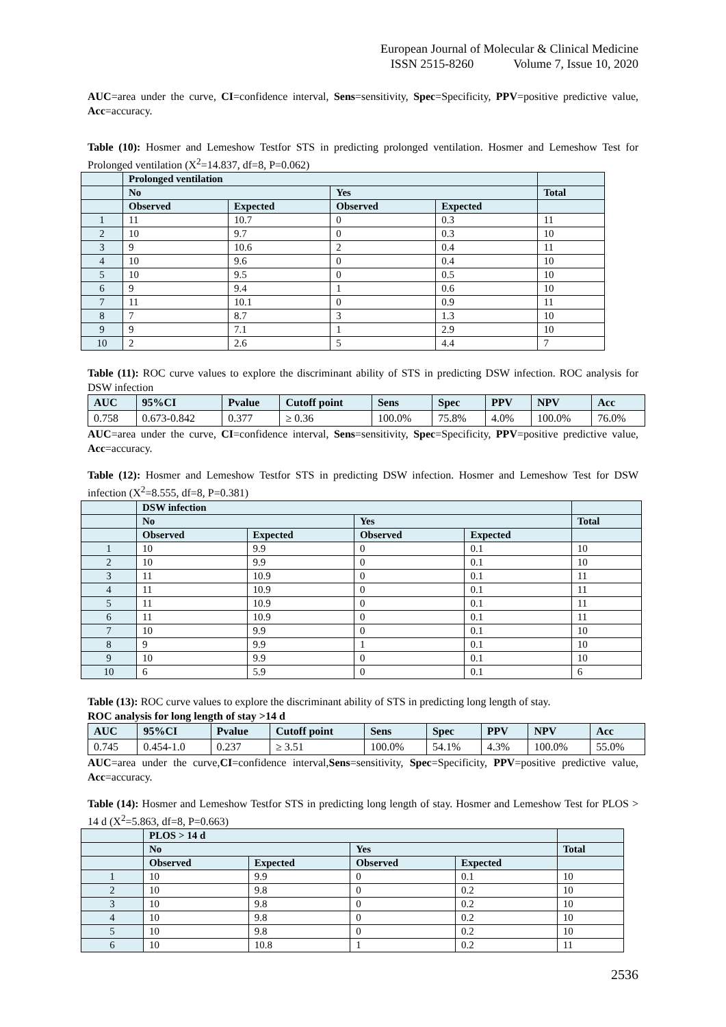European Journal of Molecular & Clinical Medicine
ISSN 2515-8260 Volume 7, Issue 10, 2020
AUC=area under the curve, CI=confidence interval, Sens=sensitivity, Spec=Specificity, PPV=positive predictive value, Acc=accuracy.
Table (10): Hosmer and Lemeshow Testfor STS in predicting prolonged ventilation. Hosmer and Lemeshow Test for Prolonged ventilation (X<sup>2</sup>=14.837, df=8, P=0.062)
| | Prolonged ventilation | | | | |
| | No | | Yes | | Total |
| | Observed | Expected | Observed | Expected | |
| 1 | 11 | 10.7 | 0 | 0.3 | 11 |
| 2 | 10 | 9.7 | 0 | 0.3 | 10 |
| 3 | 9 | 10.6 | 2 | 0.4 | 11 |
| 4 | 10 | 9.6 | 0 | 0.4 | 10 |
| 5 | 10 | 9.5 | 0 | 0.5 | 10 |
| 6 | 9 | 9.4 | 1 | 0.6 | 10 |
| 7 | 11 | 10.1 | 0 | 0.9 | 11 |
| 8 | 7 | 8.7 | 3 | 1.3 | 10 |
| 9 | 9 | 7.1 | 1 | 2.9 | 10 |
| 10 | 2 | 2.6 | 5 | 4.4 | 7 |
Table (11): ROC curve values to explore the discriminant ability of STS in predicting DSW infection. ROC analysis for DSW infection
| AUC | 95%CI | Pvalue | Cutoff point | Sens | Spec | PPV | NPV | Acc |
| --- | --- | --- | --- | --- | --- | --- | --- | --- |
| 0.758 | 0.673-0.842 | 0.377 | ≥ 0.36 | 100.0% | 75.8% | 4.0% | 100.0% | 76.0% |
AUC=area under the curve, CI=confidence interval, Sens=sensitivity, Spec=Specificity, PPV=positive predictive value, Acc=accuracy.
Table (12): Hosmer and Lemeshow Testfor STS in predicting DSW infection. Hosmer and Lemeshow Test for DSW infection (X<sup>2</sup>=8.555, df=8, P=0.381)
| | DSW infection | | | | |
| | No | | Yes | | Total |
| | Observed | Expected | Observed | Expected | |
| 1 | 10 | 9.9 | 0 | 0.1 | 10 |
| 2 | 10 | 9.9 | 0 | 0.1 | 10 |
| 3 | 11 | 10.9 | 0 | 0.1 | 11 |
| 4 | 11 | 10.9 | 0 | 0.1 | 11 |
| 5 | 11 | 10.9 | 0 | 0.1 | 11 |
| 6 | 11 | 10.9 | 0 | 0.1 | 11 |
| 7 | 10 | 9.9 | 0 | 0.1 | 10 |
| 8 | 9 | 9.9 | 1 | 0.1 | 10 |
| 9 | 10 | 9.9 | 0 | 0.1 | 10 |
| 10 | 6 | 5.9 | 0 | 0.1 | 6 |
Table (13): ROC curve values to explore the discriminant ability of STS in predicting long length of stay.
ROC analysis for long length of stay >14 d
| AUC | 95%CI | Pvalue | Cutoff point | Sens | Spec | PPV | NPV | Acc |
| --- | --- | --- | --- | --- | --- | --- | --- | --- |
| 0.745 | 0.454-1.0 | 0.237 | ≥ 3.51 | 100.0% | 54.1% | 4.3% | 100.0% | 55.0% |
AUC=area under the curve,CI=confidence interval,Sens=sensitivity, Spec=Specificity, PPV=positive predictive value, Acc=accuracy.
Table (14): Hosmer and Lemeshow Testfor STS in predicting long length of stay. Hosmer and Lemeshow Test for PLOS > 14 d (X<sup>2</sup>=5.863, df=8, P=0.663)
| | PLOS > 14 d | | | | |
| | No | | Yes | | Total |
| | Observed | Expected | Observed | Expected | |
| 1 | 10 | 9.9 | 0 | 0.1 | 10 |
| 2 | 10 | 9.8 | 0 | 0.2 | 10 |
| 3 | 10 | 9.8 | 0 | 0.2 | 10 |
| 4 | 10 | 9.8 | 0 | 0.2 | 10 |
| 5 | 10 | 9.8 | 0 | 0.2 | 10 |
| 6 | 10 | 10.8 | 1 | 0.2 | 11 |
2536